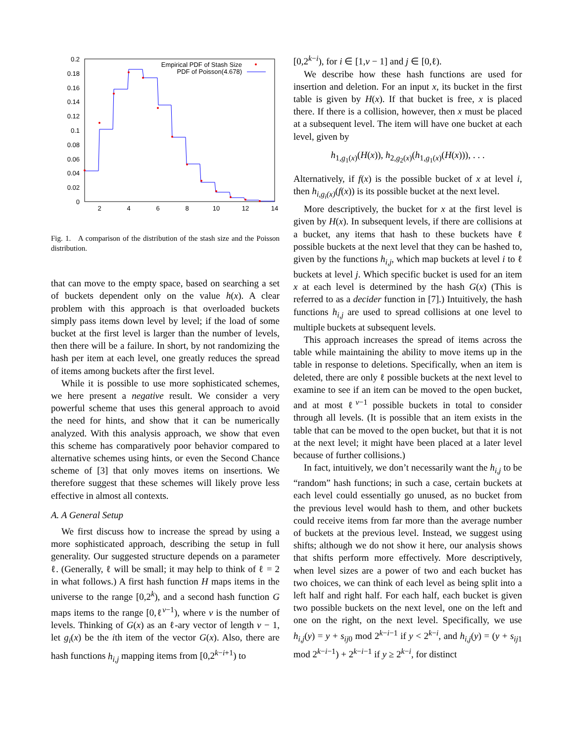0.2
0.18
0.16
0.14
0.12
0.1
0.08
0.06
0.04
0.02
0
2
4
6
8
10
12
14
Empirical PDF of Stash Size
PDF of Poisson(4.678)
Fig. 1. A comparison of the distribution of the stash size and the Poisson distribution.
that can move to the empty space, based on searching a set of buckets dependent only on the value h(x). A clear problem with this approach is that overloaded buckets simply pass items down level by level; if the load of some bucket at the first level is larger than the number of levels, then there will be a failure. In short, by not randomizing the hash per item at each level, one greatly reduces the spread of items among buckets after the first level.
While it is possible to use more sophisticated schemes, we here present a negative result. We consider a very powerful scheme that uses this general approach to avoid the need for hints, and show that it can be numerically analyzed. With this analysis approach, we show that even this scheme has comparatively poor behavior compared to alternative schemes using hints, or even the Second Chance scheme of [3] that only moves items on insertions. We therefore suggest that these schemes will likely prove less effective in almost all contexts.
A. A General Setup
We first discuss how to increase the spread by using a more sophisticated approach, describing the setup in full generality. Our suggested structure depends on a parameter ℓ. (Generally, ℓ will be small; it may help to think of ℓ = 2 in what follows.) A first hash function H maps items in the universe to the range [0,2<sup>k</sup>), and a second hash function G maps items to the range [0,ℓ<sup>v−1</sup>), where v is the number of levels. Thinking of G(x) as an ℓ-ary vector of length v − 1, let g<sub>i</sub>(x) be the ith item of the vector G(x). Also, there are hash functions h<sub>i,j</sub> mapping items from [0,2<sup>k−i+1</sup>) to
[0,2<sup>k−i</sup>), for i ∈ [1,v − 1] and j ∈ [0,ℓ).
We describe how these hash functions are used for insertion and deletion. For an input x, its bucket in the first table is given by H(x). If that bucket is free, x is placed there. If there is a collision, however, then x must be placed at a subsequent level. The item will have one bucket at each level, given by
h<sub>1,g<sub>1</sub>(x)</sub>(H(x)), h<sub>2,g<sub>2</sub>(x)</sub>(h<sub>1,g<sub>1</sub>(x)</sub>(H(x))), . . .
Alternatively, if f(x) is the possible bucket of x at level i, then h<sub>i,g<sub>i</sub>(x)</sub>(f(x)) is its possible bucket at the next level.
More descriptively, the bucket for x at the first level is given by H(x). In subsequent levels, if there are collisions at a bucket, any items that hash to these buckets have ℓ possible buckets at the next level that they can be hashed to, given by the functions h<sub>i,j</sub>, which map buckets at level i to ℓ buckets at level j. Which specific bucket is used for an item x at each level is determined by the hash G(x) (This is referred to as a decider function in [7].) Intuitively, the hash functions h<sub>i,j</sub> are used to spread collisions at one level to multiple buckets at subsequent levels.
This approach increases the spread of items across the table while maintaining the ability to move items up in the table in response to deletions. Specifically, when an item is deleted, there are only ℓ possible buckets at the next level to examine to see if an item can be moved to the open bucket, and at most ℓ<sup>v−1</sup> possible buckets in total to consider through all levels. (It is possible that an item exists in the table that can be moved to the open bucket, but that it is not at the next level; it might have been placed at a later level because of further collisions.)
In fact, intuitively, we don’t necessarily want the h<sub>i,j</sub> to be “random” hash functions; in such a case, certain buckets at each level could essentially go unused, as no bucket from the previous level would hash to them, and other buckets could receive items from far more than the average number of buckets at the previous level. Instead, we suggest using shifts; although we do not show it here, our analysis shows that shifts perform more effectively. More descriptively, when level sizes are a power of two and each bucket has two choices, we can think of each level as being split into a left half and right half. For each half, each bucket is given two possible buckets on the next level, one on the left and one on the right, on the next level. Specifically, we use h<sub>i,j</sub>(y) = y + s<sub>ij</sub><sub>0</sub> mod 2<sup>k−i−1</sup> if y < 2<sup>k−i</sup>, and h<sub>i,j</sub>(y) = (y + s<sub>ij</sub><sub>1</sub> mod 2<sup>k−i−1</sup>) + 2<sup>k−i−1</sup> if y ≥ 2<sup>k−i</sup>, for distinct